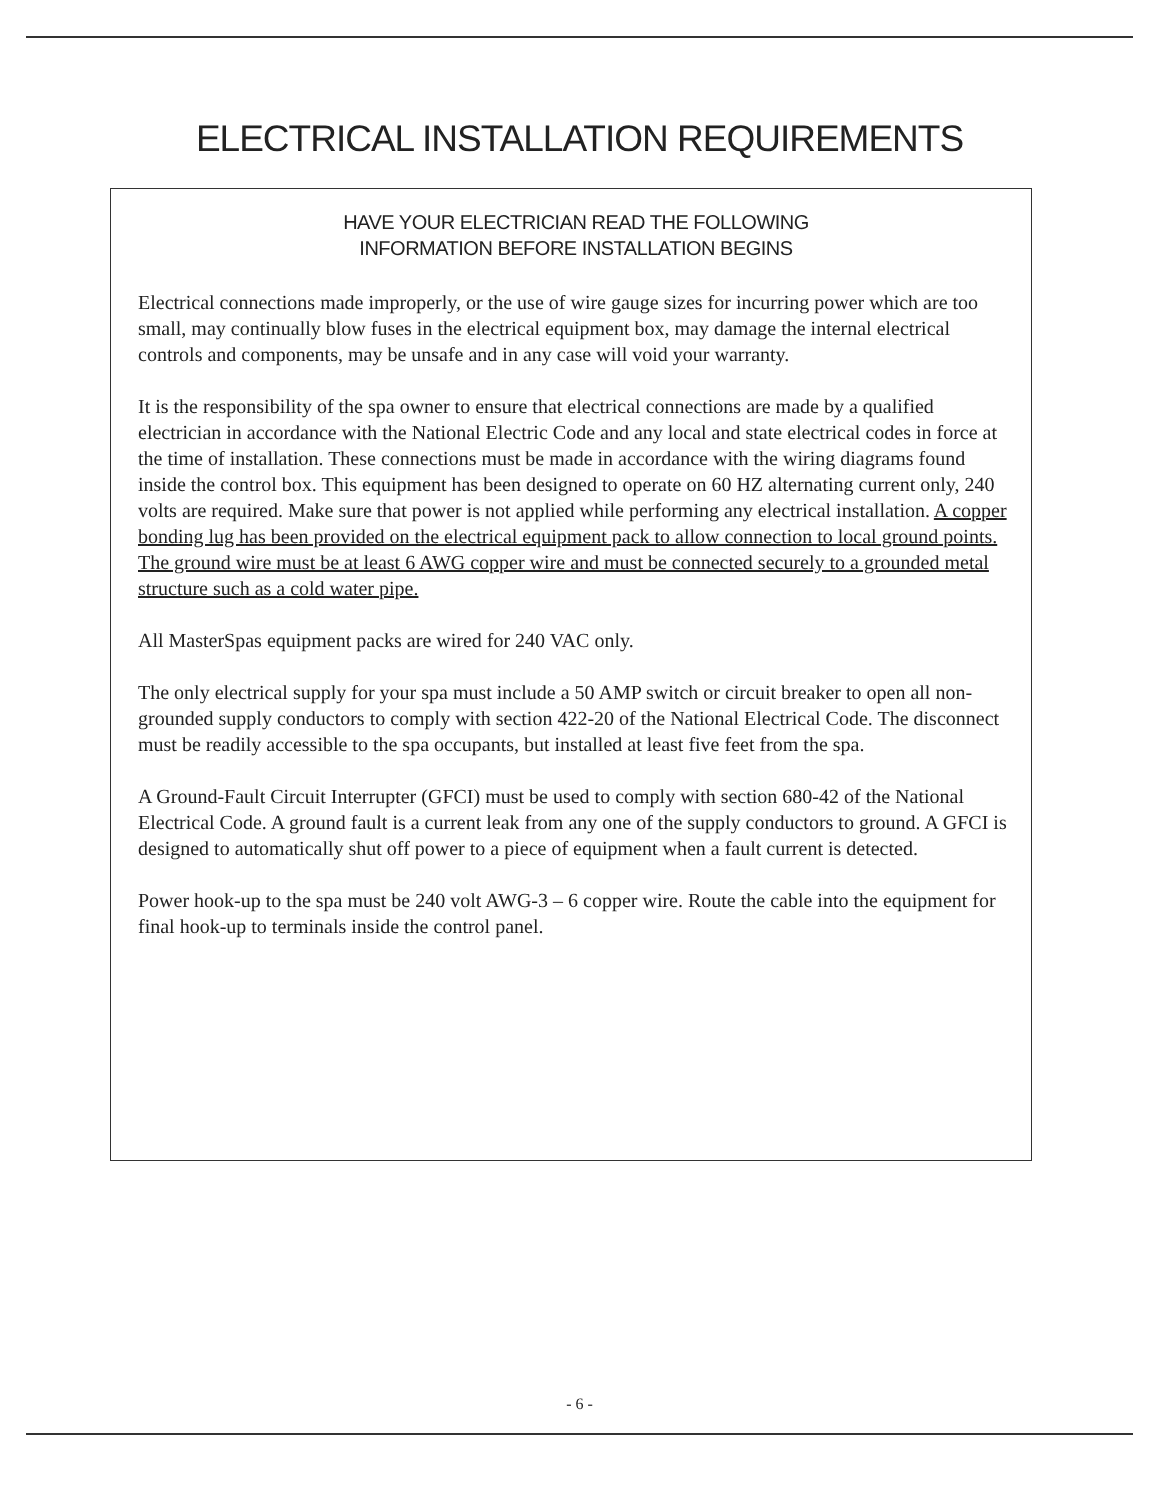ELECTRICAL INSTALLATION REQUIREMENTS
HAVE YOUR ELECTRICIAN READ THE FOLLOWING
INFORMATION BEFORE INSTALLATION BEGINS
Electrical connections made improperly, or the use of wire gauge sizes for incurring power which are too small, may continually blow fuses in the electrical equipment box, may damage the internal electrical controls and components, may be unsafe and in any case will void your warranty.
It is the responsibility of the spa owner to ensure that electrical connections are made by a qualified electrician in accordance with the National Electric Code and any local and state electrical codes in force at the time of installation. These connections must be made in accordance with the wiring diagrams found inside the control box. This equipment has been designed to operate on 60 HZ alternating current only, 240 volts are required. Make sure that power is not applied while performing any electrical installation. A copper bonding lug has been provided on the electrical equipment pack to allow connection to local ground points. The ground wire must be at least 6 AWG copper wire and must be connected securely to a grounded metal structure such as a cold water pipe.
All MasterSpas equipment packs are wired for 240 VAC only.
The only electrical supply for your spa must include a 50 AMP switch or circuit breaker to open all non-grounded supply conductors to comply with section 422-20 of the National Electrical Code. The disconnect must be readily accessible to the spa occupants, but installed at least five feet from the spa.
A Ground-Fault Circuit Interrupter (GFCI) must be used to comply with section 680-42 of the National Electrical Code. A ground fault is a current leak from any one of the supply conductors to ground. A GFCI is designed to automatically shut off power to a piece of equipment when a fault current is detected.
Power hook-up to the spa must be 240 volt AWG-3 – 6 copper wire. Route the cable into the equipment for final hook-up to terminals inside the control panel.
- 6 -